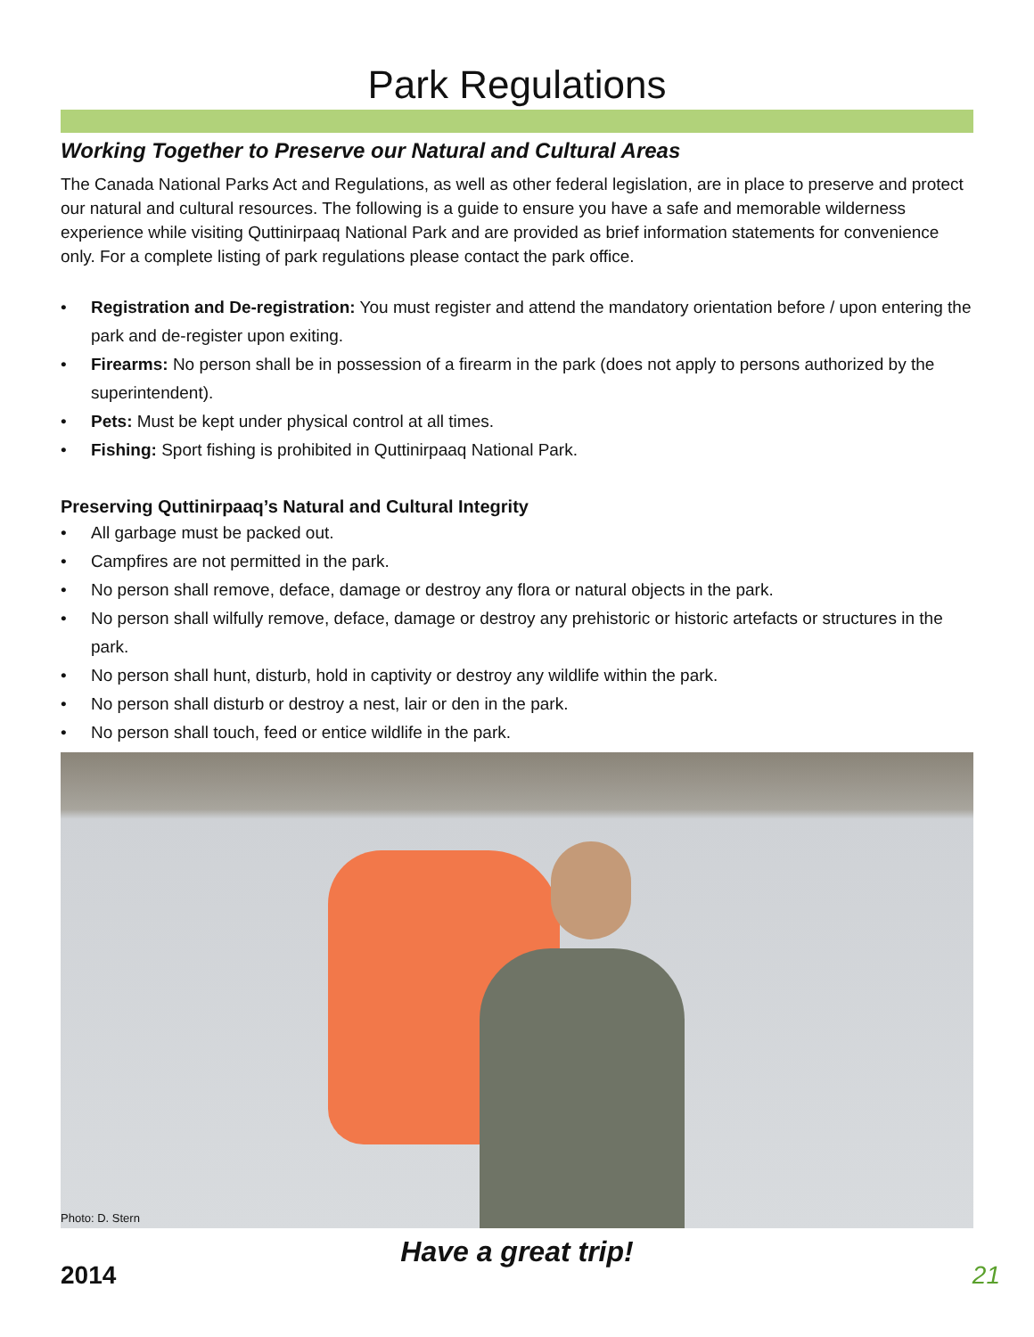Park Regulations
Working Together to Preserve our Natural and Cultural Areas
The Canada National Parks Act and Regulations, as well as other federal legislation, are in place to preserve and protect our natural and cultural resources. The following is a guide to ensure you have a safe and memorable wilderness experience while visiting Quttinirpaaq National Park and are provided as brief information statements for convenience only. For a complete listing of park regulations please contact the park office.
• Registration and De-registration: You must register and attend the mandatory orientation before / upon entering the park and de-register upon exiting.
• Firearms: No person shall be in possession of a firearm in the park (does not apply to persons authorized by the superintendent).
• Pets: Must be kept under physical control at all times.
• Fishing: Sport fishing is prohibited in Quttinirpaaq National Park.
Preserving Quttinirpaaq’s Natural and Cultural Integrity
• All garbage must be packed out.
• Campfires are not permitted in the park.
• No person shall remove, deface, damage or destroy any flora or natural objects in the park.
• No person shall wilfully remove, deface, damage or destroy any prehistoric or historic artefacts or structures in the park.
• No person shall hunt, disturb, hold in captivity or destroy any wildlife within the park.
• No person shall disturb or destroy a nest, lair or den in the park.
• No person shall touch, feed or entice wildlife in the park.
Photo: D. Stern
Have a great trip!
2014 21